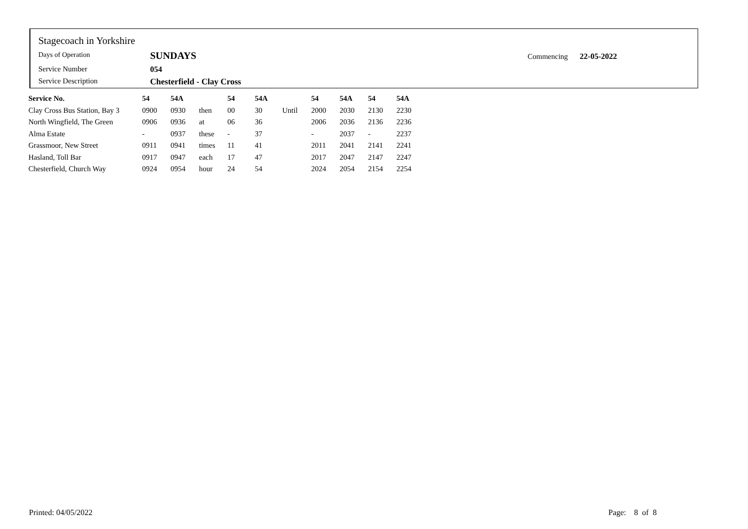Stagecoach in Yorkshire
Days of Operation SUNDAYS
Service Number 054
Service Description Chesterfield - Clay Cross
Commencing 22-05-2022
| Service No. | 54 | 54A | | 54 | 54A | | 54 | 54A | 54 | 54A |
| --- | --- | --- | --- | --- | --- | --- | --- | --- | --- | --- |
| Clay Cross Bus Station, Bay 3 | 0900 | 0930 | then | 00 | 30 | Until | 2000 | 2030 | 2130 | 2230 |
| North Wingfield, The Green | 0906 | 0936 | at | 06 | 36 | | 2006 | 2036 | 2136 | 2236 |
| Alma Estate | - | 0937 | these | - | 37 | | - | 2037 | - | 2237 |
| Grassmoor, New Street | 0911 | 0941 | times | 11 | 41 | | 2011 | 2041 | 2141 | 2241 |
| Hasland, Toll Bar | 0917 | 0947 | each | 17 | 47 | | 2017 | 2047 | 2147 | 2247 |
| Chesterfield, Church Way | 0924 | 0954 | hour | 24 | 54 | | 2024 | 2054 | 2154 | 2254 |
Printed: 04/05/2022 Page: 8 of 8